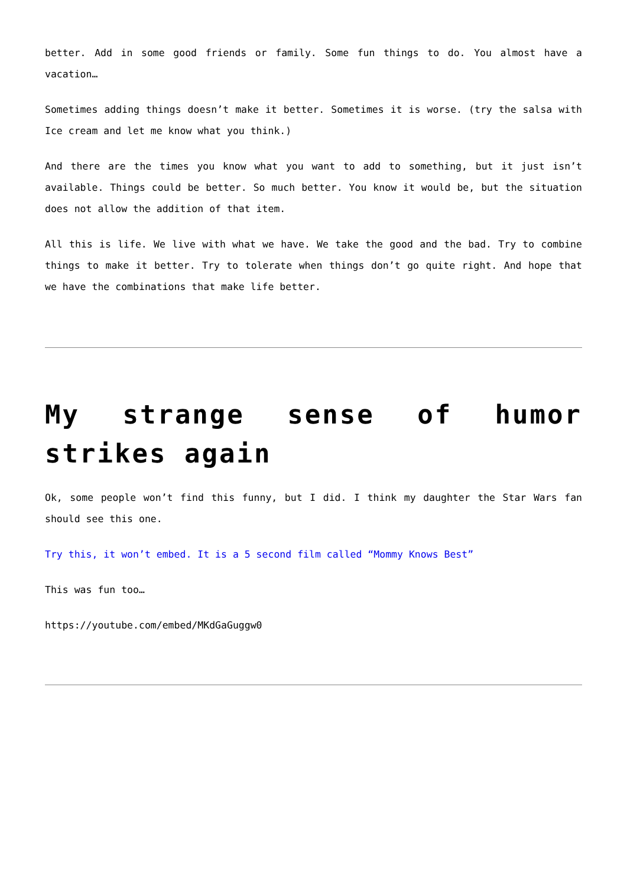better. Add in some good friends or family. Some fun things to do. You almost have a vacation…
Sometimes adding things doesn’t make it better. Sometimes it is worse. (try the salsa with Ice cream and let me know what you think.)
And there are the times you know what you want to add to something, but it just isn’t available. Things could be better. So much better. You know it would be, but the situation does not allow the addition of that item.
All this is life. We live with what we have. We take the good and the bad. Try to combine things to make it better. Try to tolerate when things don’t go quite right. And hope that we have the combinations that make life better.
My strange sense of humor strikes again
Ok, some people won’t find this funny, but I did. I think my daughter the Star Wars fan should see this one.
Try this, it won’t embed. It is a 5 second film called “Mommy Knows Best”
This was fun too…
https://youtube.com/embed/MKdGaGuggw0